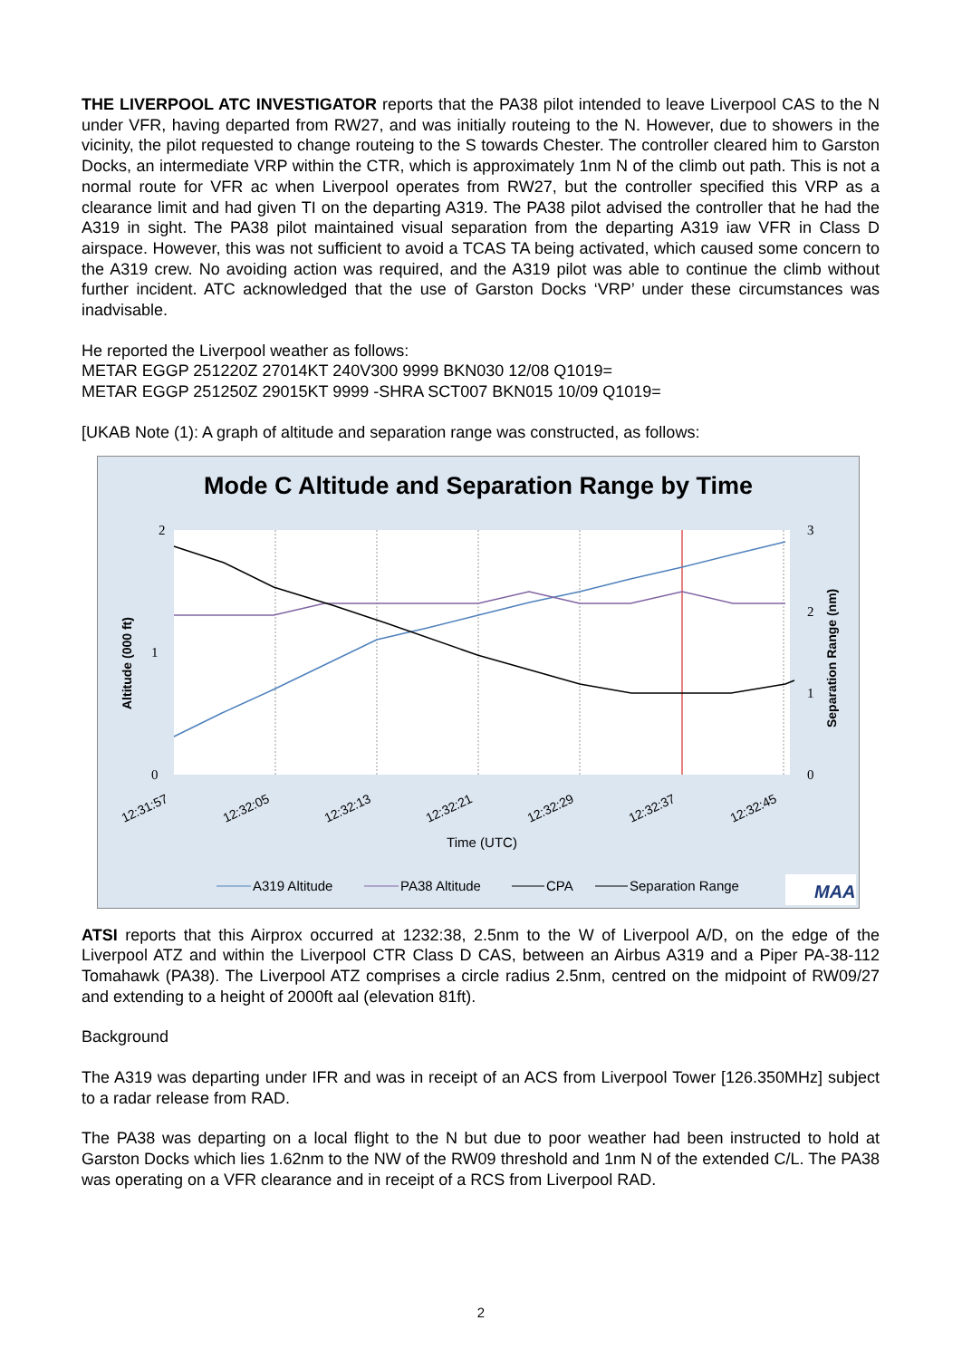THE LIVERPOOL ATC INVESTIGATOR reports that the PA38 pilot intended to leave Liverpool CAS to the N under VFR, having departed from RW27, and was initially routeing to the N. However, due to showers in the vicinity, the pilot requested to change routeing to the S towards Chester. The controller cleared him to Garston Docks, an intermediate VRP within the CTR, which is approximately 1nm N of the climb out path. This is not a normal route for VFR ac when Liverpool operates from RW27, but the controller specified this VRP as a clearance limit and had given TI on the departing A319. The PA38 pilot advised the controller that he had the A319 in sight. The PA38 pilot maintained visual separation from the departing A319 iaw VFR in Class D airspace. However, this was not sufficient to avoid a TCAS TA being activated, which caused some concern to the A319 crew. No avoiding action was required, and the A319 pilot was able to continue the climb without further incident. ATC acknowledged that the use of Garston Docks ‘VRP’ under these circumstances was inadvisable.
He reported the Liverpool weather as follows:
METAR EGGP 251220Z 27014KT 240V300 9999 BKN030 12/08 Q1019=
METAR EGGP 251250Z 29015KT 9999 -SHRA SCT007 BKN015 10/09 Q1019=
[UKAB Note (1): A graph of altitude and separation range was constructed, as follows:
Mode C Altitude and Separation Range by Time
2
1
0
3
2
1
0
Altitude (000 ft)
Separation Range (nm)
12:31:57
12:32:05
12:32:13
12:32:21
12:32:29
12:32:37
12:32:45
Time (UTC)
A319 Altitude
PA38 Altitude
CPA
Separation Range
MAA
ATSI reports that this Airprox occurred at 1232:38, 2.5nm to the W of Liverpool A/D, on the edge of the Liverpool ATZ and within the Liverpool CTR Class D CAS, between an Airbus A319 and a Piper PA-38-112 Tomahawk (PA38). The Liverpool ATZ comprises a circle radius 2.5nm, centred on the midpoint of RW09/27 and extending to a height of 2000ft aal (elevation 81ft).
Background
The A319 was departing under IFR and was in receipt of an ACS from Liverpool Tower [126.350MHz] subject to a radar release from RAD.
The PA38 was departing on a local flight to the N but due to poor weather had been instructed to hold at Garston Docks which lies 1.62nm to the NW of the RW09 threshold and 1nm N of the extended C/L. The PA38 was operating on a VFR clearance and in receipt of a RCS from Liverpool RAD.
2